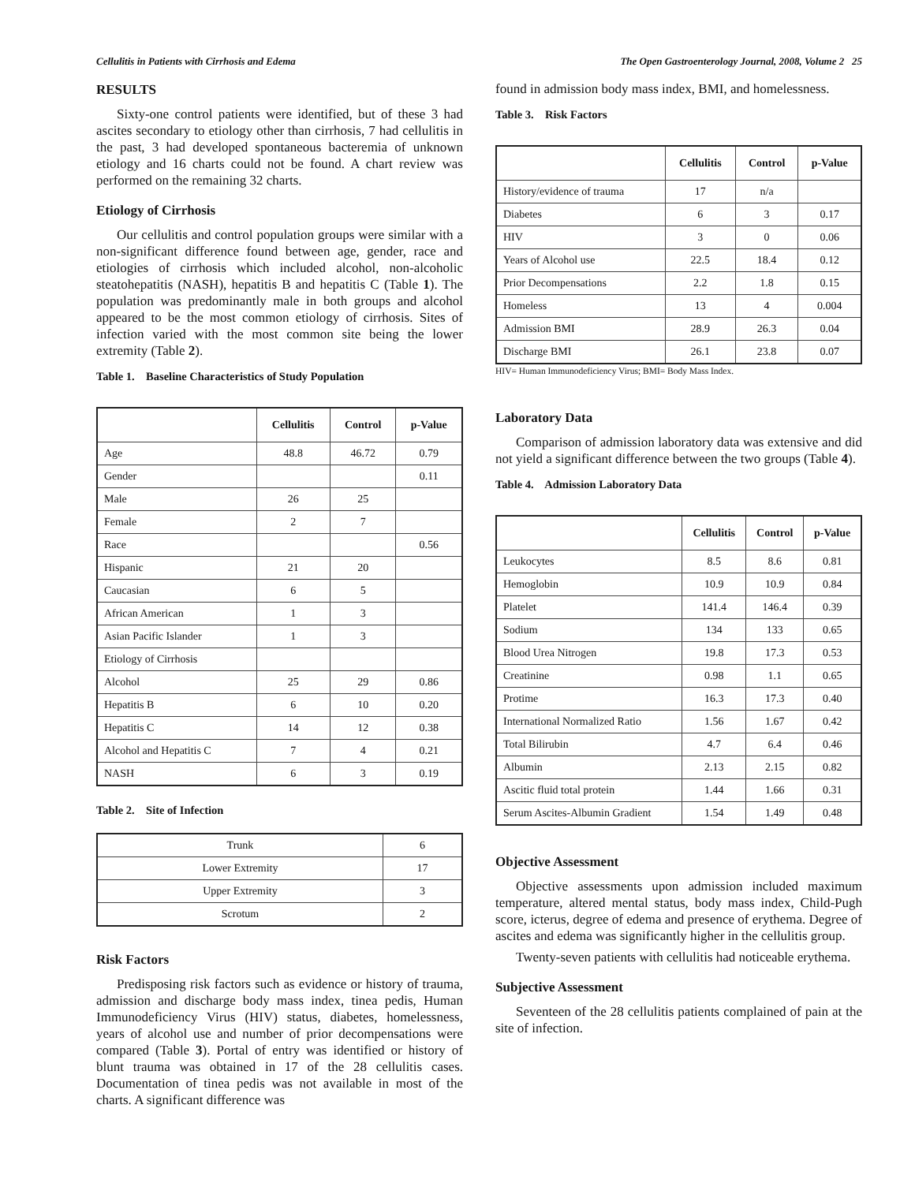Cellulitis in Patients with Cirrhosis and Edema The Open Gastroenterology Journal, 2008, Volume 2 25
RESULTS
Sixty-one control patients were identified, but of these 3 had ascites secondary to etiology other than cirrhosis, 7 had cellulitis in the past, 3 had developed spontaneous bacteremia of unknown etiology and 16 charts could not be found. A chart review was performed on the remaining 32 charts.
Etiology of Cirrhosis
Our cellulitis and control population groups were similar with a non-significant difference found between age, gender, race and etiologies of cirrhosis which included alcohol, non-alcoholic steatohepatitis (NASH), hepatitis B and hepatitis C (Table 1). The population was predominantly male in both groups and alcohol appeared to be the most common etiology of cirrhosis. Sites of infection varied with the most common site being the lower extremity (Table 2).
Table 1. Baseline Characteristics of Study Population
| | Cellulitis | Control | p-Value |
| --- | --- | --- | --- |
| Age | 48.8 | 46.72 | 0.79 |
| Gender | | | 0.11 |
| Male | 26 | 25 | |
| Female | 2 | 7 | |
| Race | | | 0.56 |
| Hispanic | 21 | 20 | |
| Caucasian | 6 | 5 | |
| African American | 1 | 3 | |
| Asian Pacific Islander | 1 | 3 | |
| Etiology of Cirrhosis | | | |
| Alcohol | 25 | 29 | 0.86 |
| Hepatitis B | 6 | 10 | 0.20 |
| Hepatitis C | 14 | 12 | 0.38 |
| Alcohol and Hepatitis C | 7 | 4 | 0.21 |
| NASH | 6 | 3 | 0.19 |
Table 2. Site of Infection
| Trunk | 6 |
| Lower Extremity | 17 |
| Upper Extremity | 3 |
| Scrotum | 2 |
Risk Factors
Predisposing risk factors such as evidence or history of trauma, admission and discharge body mass index, tinea pedis, Human Immunodeficiency Virus (HIV) status, diabetes, homelessness, years of alcohol use and number of prior decompensations were compared (Table 3). Portal of entry was identified or history of blunt trauma was obtained in 17 of the 28 cellulitis cases. Documentation of tinea pedis was not available in most of the charts. A significant difference was
found in admission body mass index, BMI, and homelessness.
Table 3. Risk Factors
| | Cellulitis | Control | p-Value |
| --- | --- | --- | --- |
| History/evidence of trauma | 17 | n/a | |
| Diabetes | 6 | 3 | 0.17 |
| HIV | 3 | 0 | 0.06 |
| Years of Alcohol use | 22.5 | 18.4 | 0.12 |
| Prior Decompensations | 2.2 | 1.8 | 0.15 |
| Homeless | 13 | 4 | 0.004 |
| Admission BMI | 28.9 | 26.3 | 0.04 |
| Discharge BMI | 26.1 | 23.8 | 0.07 |
HIV= Human Immunodeficiency Virus; BMI= Body Mass Index.
Laboratory Data
Comparison of admission laboratory data was extensive and did not yield a significant difference between the two groups (Table 4).
Table 4. Admission Laboratory Data
| | Cellulitis | Control | p-Value |
| --- | --- | --- | --- |
| Leukocytes | 8.5 | 8.6 | 0.81 |
| Hemoglobin | 10.9 | 10.9 | 0.84 |
| Platelet | 141.4 | 146.4 | 0.39 |
| Sodium | 134 | 133 | 0.65 |
| Blood Urea Nitrogen | 19.8 | 17.3 | 0.53 |
| Creatinine | 0.98 | 1.1 | 0.65 |
| Protime | 16.3 | 17.3 | 0.40 |
| International Normalized Ratio | 1.56 | 1.67 | 0.42 |
| Total Bilirubin | 4.7 | 6.4 | 0.46 |
| Albumin | 2.13 | 2.15 | 0.82 |
| Ascitic fluid total protein | 1.44 | 1.66 | 0.31 |
| Serum Ascites-Albumin Gradient | 1.54 | 1.49 | 0.48 |
Objective Assessment
Objective assessments upon admission included maximum temperature, altered mental status, body mass index, Child-Pugh score, icterus, degree of edema and presence of erythema. Degree of ascites and edema was significantly higher in the cellulitis group.
Twenty-seven patients with cellulitis had noticeable erythema.
Subjective Assessment
Seventeen of the 28 cellulitis patients complained of pain at the site of infection.